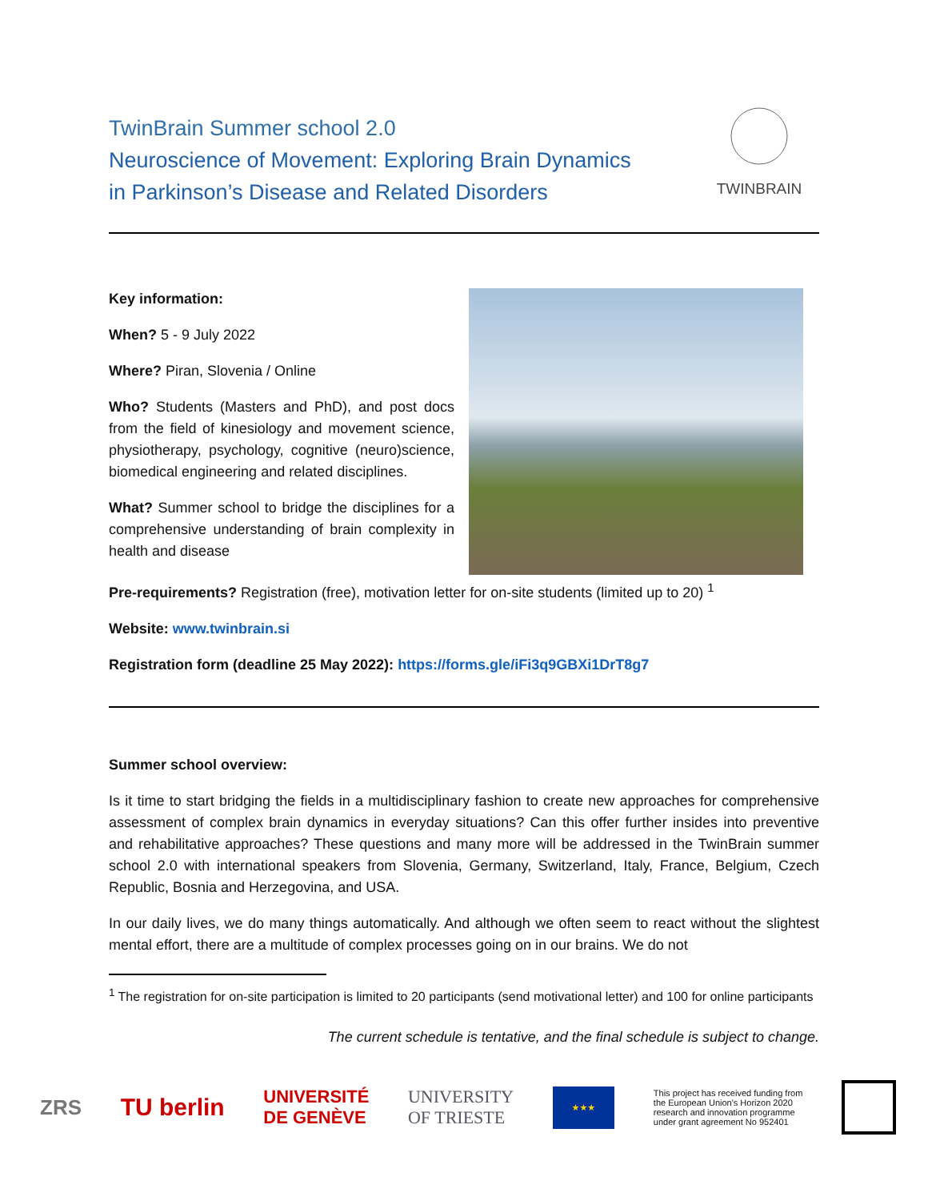TwinBrain Summer school 2.0
Neuroscience of Movement: Exploring Brain Dynamics
in Parkinson’s Disease and Related Disorders
TWINBRAIN
Key information:
When? 5 - 9 July 2022
Where? Piran, Slovenia / Online
Who? Students (Masters and PhD), and post docs from the field of kinesiology and movement science, physiotherapy, psychology, cognitive (neuro)science, biomedical engineering and related disciplines.
What? Summer school to bridge the disciplines for a comprehensive understanding of brain complexity in health and disease
Pre-requirements? Registration (free), motivation letter for on-site students (limited up to 20) <sup>1</sup>
Website: www.twinbrain.si
Registration form (deadline 25 May 2022): https://forms.gle/iFi3q9GBXi1DrT8g7
Summer school overview:
Is it time to start bridging the fields in a multidisciplinary fashion to create new approaches for comprehensive assessment of complex brain dynamics in everyday situations? Can this offer further insides into preventive and rehabilitative approaches? These questions and many more will be addressed in the TwinBrain summer school 2.0 with international speakers from Slovenia, Germany, Switzerland, Italy, France, Belgium, Czech Republic, Bosnia and Herzegovina, and USA.
In our daily lives, we do many things automatically. And although we often seem to react without the slightest mental effort, there are a multitude of complex processes going on in our brains. We do not
<sup>1</sup> The registration for on-site participation is limited to 20 participants (send motivational letter) and 100 for online participants
The current schedule is tentative, and the final schedule is subject to change.
ZRS TU berlin UNIVERSITÉ
DE GENÈVE UNIVERSITY
OF TRIESTE ★★★ This project has received funding from
the European Union's Horizon 2020
research and innovation programme
under grant agreement No 952401